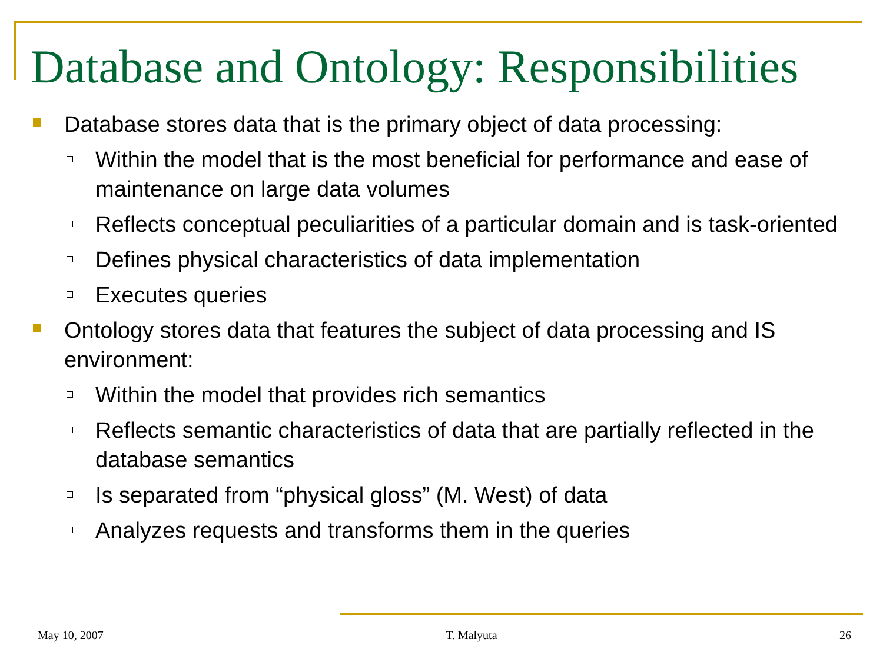Database and Ontology: Responsibilities
Database stores data that is the primary object of data processing:
Within the model that is the most beneficial for performance and ease of maintenance on large data volumes
Reflects conceptual peculiarities of a particular domain and is task-oriented
Defines physical characteristics of data implementation
Executes queries
Ontology stores data that features the subject of data processing and IS environment:
Within the model that provides rich semantics
Reflects semantic characteristics of data that are partially reflected in the database semantics
Is separated from “physical gloss” (M. West) of data
Analyzes requests and transforms them in the queries
May 10, 2007 T. Malyuta 26